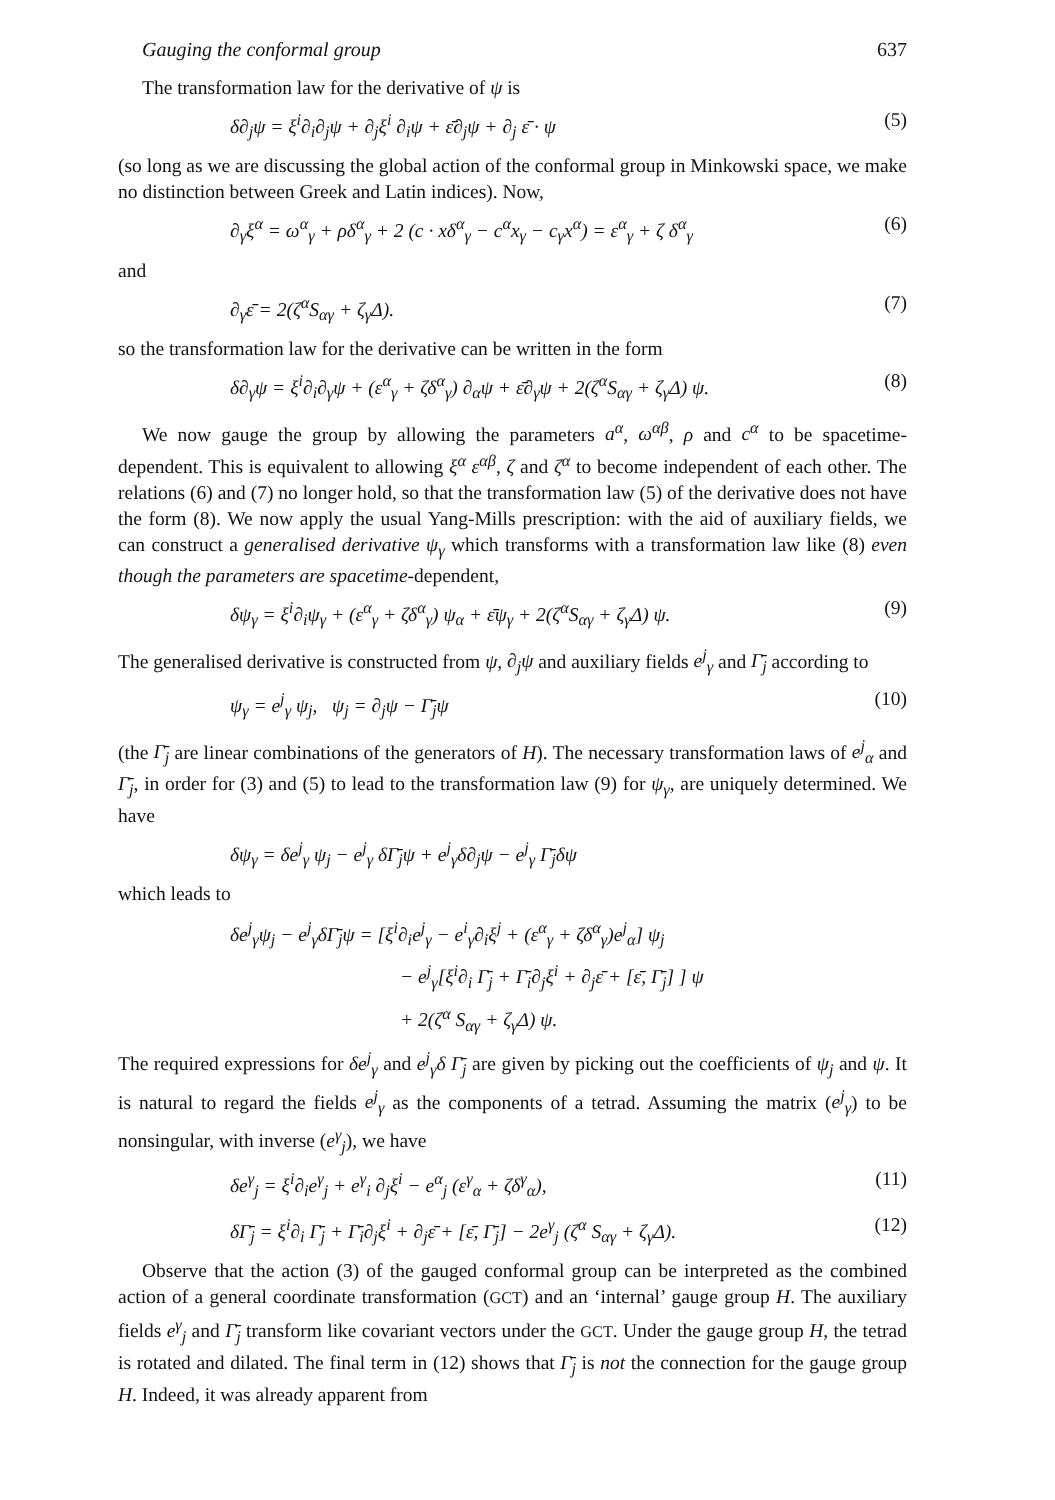Gauging the conformal group 637
The transformation law for the derivative of ψ is
δ∂<sub>j</sub>ψ = ξ<sup>i</sup>∂<sub>i</sub>∂<sub>j</sub>ψ + ∂<sub>j</sub>ξ<sup>i</sup> ∂<sub>i</sub>ψ + ε̄∂<sub>j</sub>ψ + ∂<sub>j</sub> ε̄ · ψ (5)
(so long as we are discussing the global action of the conformal group in Minkowski space, we make no distinction between Greek and Latin indices). Now,
∂<sub>γ</sub>ξ<sup>α</sup> = ω<sup>α</sup><sub>γ</sub> + ρδ<sup>α</sup><sub>γ</sub> + 2 (c · xδ<sup>α</sup><sub>γ</sub> − c<sup>α</sup>x<sub>γ</sub> − c<sub>γ</sub>x<sup>α</sup>) = ε<sup>α</sup><sub>γ</sub> + ζ δ<sup>α</sup><sub>γ</sub> (6)
and
∂<sub>γ</sub>ε̄ = 2(ζ<sup>α</sup>S<sub>αγ</sub> + ζ<sub>γ</sub>Δ). (7)
so the transformation law for the derivative can be written in the form
δ∂<sub>γ</sub>ψ = ξ<sup>i</sup>∂<sub>i</sub>∂<sub>γ</sub>ψ + (ε<sup>α</sup><sub>γ</sub> + ζδ<sup>α</sup><sub>γ</sub>) ∂<sub>α</sub>ψ + ε̄∂<sub>γ</sub>ψ + 2(ζ<sup>α</sup>S<sub>αγ</sub> + ζ<sub>γ</sub>Δ) ψ. (8)
We now gauge the group by allowing the parameters a<sup>α</sup>, ω<sup>αβ</sup>, ρ and c<sup>α</sup> to be spacetime-dependent. This is equivalent to allowing ξ<sup>α</sup> ε<sup>αβ</sup>, ζ and ζ<sup>α</sup> to become independent of each other. The relations (6) and (7) no longer hold, so that the transformation law (5) of the derivative does not have the form (8). We now apply the usual Yang-Mills prescription: with the aid of auxiliary fields, we can construct a generalised derivative ψ<sub>γ</sub> which transforms with a transformation law like (8) even though the parameters are spacetime-dependent,
δψ<sub>γ</sub> = ξ<sup>i</sup>∂<sub>i</sub>ψ<sub>γ</sub> + (ε<sup>α</sup><sub>γ</sub> + ζδ<sup>α</sup><sub>γ</sub>) ψ<sub>α</sub> + ε̄ψ<sub>γ</sub> + 2(ζ<sup>α</sup>S<sub>αγ</sub> + ζ<sub>γ</sub>Δ) ψ. (9)
The generalised derivative is constructed from ψ, ∂<sub>j</sub>ψ and auxiliary fields e<sup>j</sup><sub>γ</sub> and Γ̄<sub>j</sub> according to
ψ<sub>γ</sub> = e<sup>j</sup><sub>γ</sub> ψ<sub>j</sub>, ψ<sub>j</sub> = ∂<sub>j</sub>ψ − Γ̄<sub>j</sub>ψ (10)
(the Γ̄<sub>j</sub> are linear combinations of the generators of H). The necessary transformation laws of e<sup>j</sup><sub>α</sub> and Γ̄<sub>j</sub>, in order for (3) and (5) to lead to the transformation law (9) for ψ<sub>γ</sub>, are uniquely determined. We have
δψ<sub>γ</sub> = δe<sup>j</sup><sub>γ</sub> ψ<sub>j</sub> − e<sup>j</sup><sub>γ</sub> δΓ̄<sub>j</sub>ψ + e<sup>j</sup><sub>γ</sub>δ∂<sub>j</sub>ψ − e<sup>j</sup><sub>γ</sub> Γ̄<sub>j</sub>δψ
which leads to
δe<sup>j</sup><sub>γ</sub>ψ<sub>j</sub> − e<sup>j</sup><sub>γ</sub>δΓ̄<sub>j</sub>ψ = [ξ<sup>i</sup>∂<sub>i</sub>e<sup>j</sup><sub>γ</sub> − e<sup>i</sup><sub>γ</sub>∂<sub>i</sub>ξ<sup>j</sup> + (ε<sup>α</sup><sub>γ</sub> + ζδ<sup>α</sup><sub>γ</sub>)e<sup>j</sup><sub>α</sub>] ψ<sub>j</sub>
− e<sup>j</sup><sub>γ</sub>[ξ<sup>i</sup>∂<sub>i</sub> Γ̄<sub>j</sub> + Γ̄<sub>i</sub>∂<sub>j</sub>ξ<sup>i</sup> + ∂<sub>j</sub>ε̄ + [ε̄, Γ̄<sub>j</sub>] ] ψ
+ 2(ζ<sup>α</sup> S<sub>αγ</sub> + ζ<sub>γ</sub>Δ) ψ.
The required expressions for δe<sup>j</sup><sub>γ</sub> and e<sup>j</sup><sub>γ</sub>δ Γ̄<sub>j</sub> are given by picking out the coefficients of ψ<sub>j</sub> and ψ. It is natural to regard the fields e<sup>j</sup><sub>γ</sub> as the components of a tetrad. Assuming the matrix (e<sup>j</sup><sub>γ</sub>) to be nonsingular, with inverse (e<sup>γ</sup><sub>j</sub>), we have
δe<sup>γ</sup><sub>j</sub> = ξ<sup>i</sup>∂<sub>i</sub>e<sup>γ</sup><sub>j</sub> + e<sup>γ</sup><sub>i</sub> ∂<sub>j</sub>ξ<sup>i</sup> − e<sup>α</sup><sub>j</sub> (ε<sup>γ</sup><sub>α</sub> + ζδ<sup>γ</sup><sub>α</sub>), (11)
δΓ̄<sub>j</sub> = ξ<sup>i</sup>∂<sub>i</sub> Γ̄<sub>j</sub> + Γ̄<sub>i</sub>∂<sub>j</sub>ξ<sup>i</sup> + ∂<sub>j</sub>ε̄ + [ε̄, Γ̄<sub>j</sub>] − 2e<sup>γ</sup><sub>j</sub> (ζ<sup>α</sup> S<sub>αγ</sub> + ζ<sub>γ</sub>Δ). (12)
Observe that the action (3) of the gauged conformal group can be interpreted as the combined action of a general coordinate transformation (GCT) and an ‘internal’ gauge group H. The auxiliary fields e<sup>γ</sup><sub>j</sub> and Γ̄<sub>j</sub> transform like covariant vectors under the GCT. Under the gauge group H, the tetrad is rotated and dilated. The final term in (12) shows that Γ̄<sub>j</sub> is not the connection for the gauge group H. Indeed, it was already apparent from